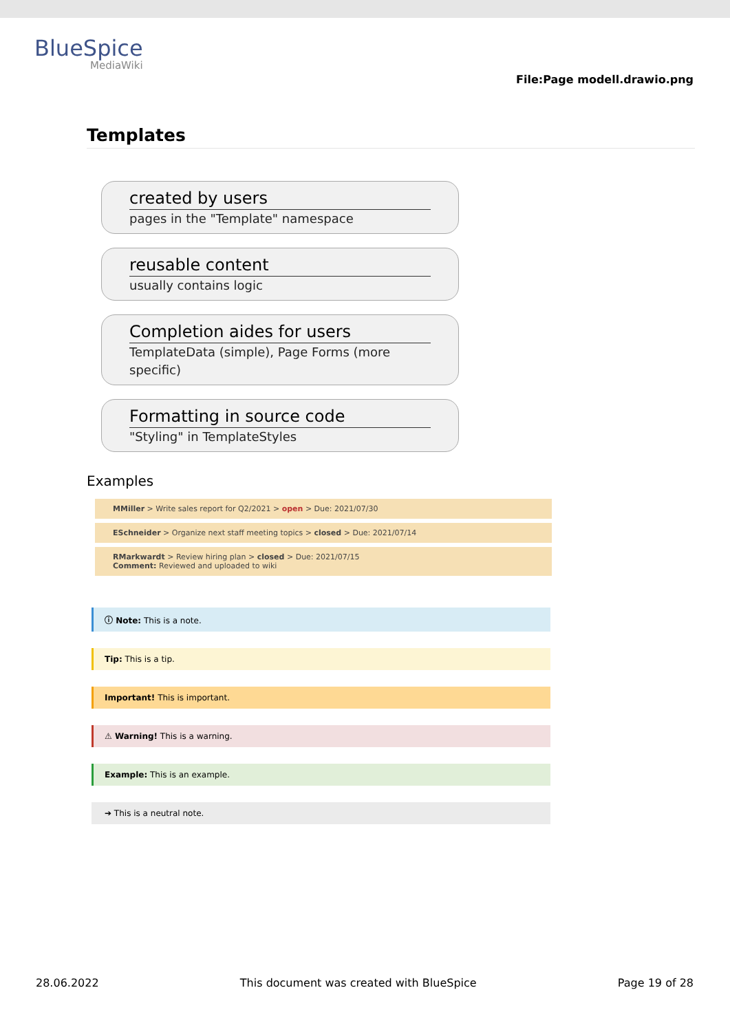BlueSpice
MediaWiki
File:Page modell.drawio.png
Templates
created by users
pages in the "Template" namespace
reusable content
usually contains logic
Completion aides for users
TemplateData (simple), Page Forms (more specific)
Formatting in source code
"Styling" in TemplateStyles
Examples
MMiller > Write sales report for Q2/2021 > open > Due: 2021/07/30
ESchneider > Organize next staff meeting topics > closed > Due: 2021/07/14
RMarkwardt > Review hiring plan > closed > Due: 2021/07/15
Comment: Reviewed and uploaded to wiki
ⓘ Note: This is a note.
Tip: This is a tip.
Important! This is important.
⚠ Warning! This is a warning.
Example: This is an example.
➔ This is a neutral note.
28.06.2022 This document was created with BlueSpice Page 19 of 28